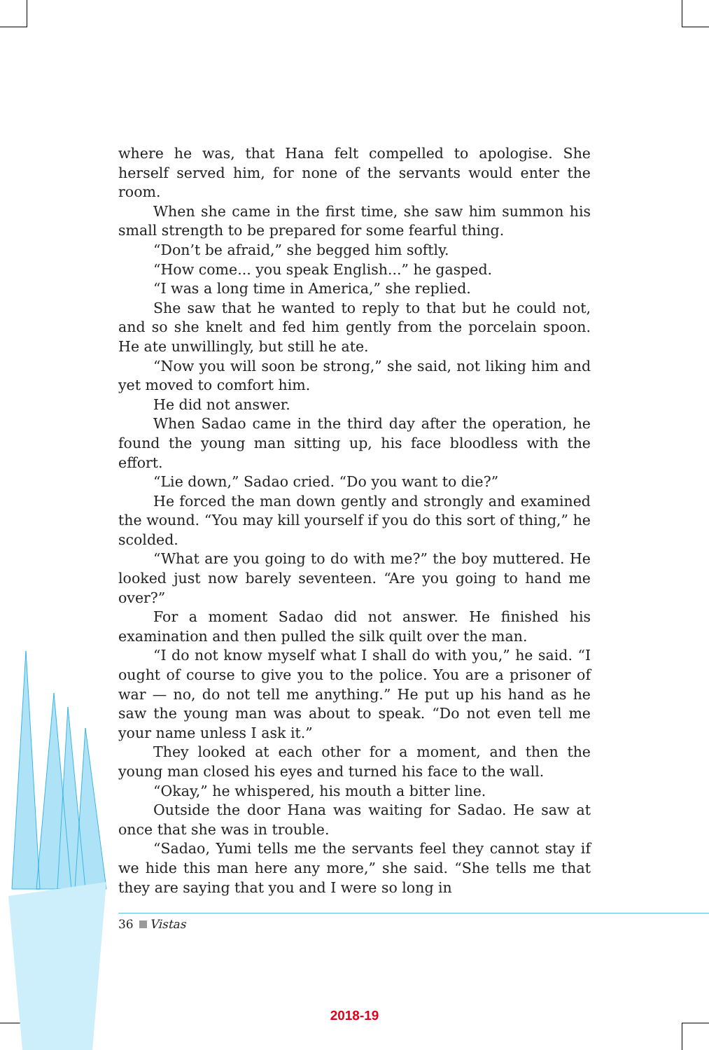where he was, that Hana felt compelled to apologise. She herself served him, for none of the servants would enter the room.
When she came in the first time, she saw him summon his small strength to be prepared for some fearful thing.
“Don’t be afraid,” she begged him softly.
“How come... you speak English...” he gasped.
“I was a long time in America,” she replied.
She saw that he wanted to reply to that but he could not, and so she knelt and fed him gently from the porcelain spoon. He ate unwillingly, but still he ate.
“Now you will soon be strong,” she said, not liking him and yet moved to comfort him.
He did not answer.
When Sadao came in the third day after the operation, he found the young man sitting up, his face bloodless with the effort.
“Lie down,” Sadao cried. “Do you want to die?”
He forced the man down gently and strongly and examined the wound. “You may kill yourself if you do this sort of thing,” he scolded.
“What are you going to do with me?” the boy muttered. He looked just now barely seventeen. “Are you going to hand me over?”
For a moment Sadao did not answer. He finished his examination and then pulled the silk quilt over the man.
“I do not know myself what I shall do with you,” he said. “I ought of course to give you to the police. You are a prisoner of war — no, do not tell me anything.” He put up his hand as he saw the young man was about to speak. “Do not even tell me your name unless I ask it.”
They looked at each other for a moment, and then the young man closed his eyes and turned his face to the wall.
“Okay,” he whispered, his mouth a bitter line.
Outside the door Hana was waiting for Sadao. He saw at once that she was in trouble.
“Sadao, Yumi tells me the servants feel they cannot stay if we hide this man here any more,” she said. “She tells me that they are saying that you and I were so long in
36 Vistas
2018-19